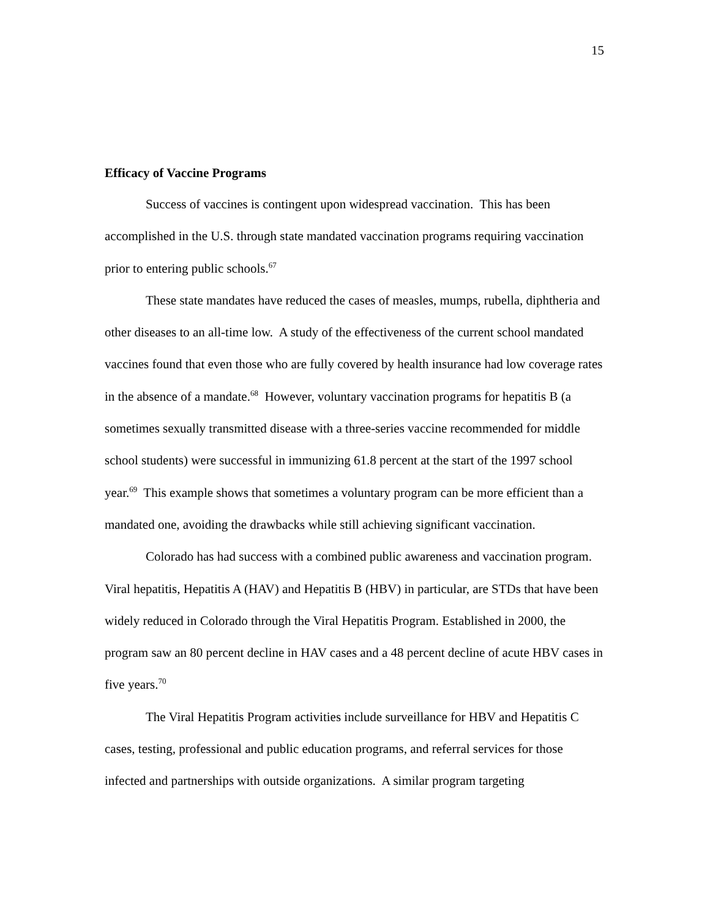15
Efficacy of Vaccine Programs
Success of vaccines is contingent upon widespread vaccination. This has been accomplished in the U.S. through state mandated vaccination programs requiring vaccination prior to entering public schools.<sup>67</sup>
These state mandates have reduced the cases of measles, mumps, rubella, diphtheria and other diseases to an all-time low. A study of the effectiveness of the current school mandated vaccines found that even those who are fully covered by health insurance had low coverage rates in the absence of a mandate.<sup>68</sup> However, voluntary vaccination programs for hepatitis B (a sometimes sexually transmitted disease with a three-series vaccine recommended for middle school students) were successful in immunizing 61.8 percent at the start of the 1997 school year.<sup>69</sup> This example shows that sometimes a voluntary program can be more efficient than a mandated one, avoiding the drawbacks while still achieving significant vaccination.
Colorado has had success with a combined public awareness and vaccination program. Viral hepatitis, Hepatitis A (HAV) and Hepatitis B (HBV) in particular, are STDs that have been widely reduced in Colorado through the Viral Hepatitis Program. Established in 2000, the program saw an 80 percent decline in HAV cases and a 48 percent decline of acute HBV cases in five years.<sup>70</sup>
The Viral Hepatitis Program activities include surveillance for HBV and Hepatitis C cases, testing, professional and public education programs, and referral services for those infected and partnerships with outside organizations. A similar program targeting